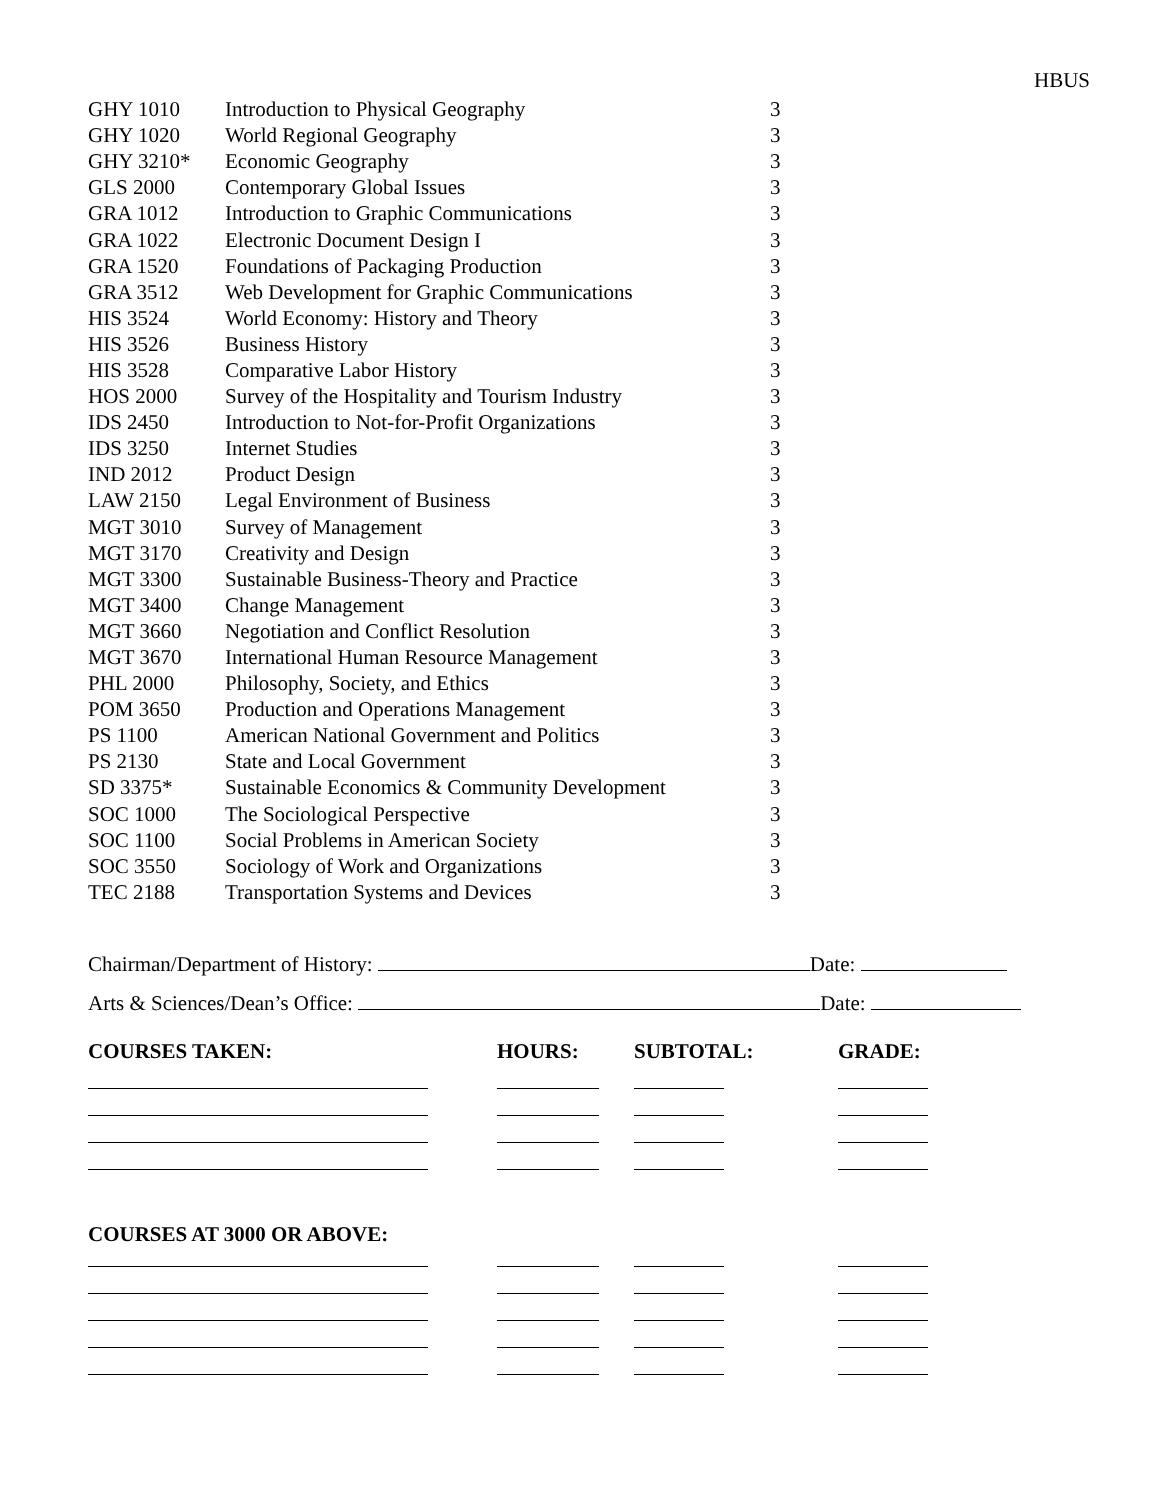HBUS
| GHY 1010 | Introduction to Physical Geography | 3 |
| GHY 1020 | World Regional Geography | 3 |
| GHY 3210* | Economic Geography | 3 |
| GLS 2000 | Contemporary Global Issues | 3 |
| GRA 1012 | Introduction to Graphic Communications | 3 |
| GRA 1022 | Electronic Document Design I | 3 |
| GRA 1520 | Foundations of Packaging Production | 3 |
| GRA 3512 | Web Development for Graphic Communications | 3 |
| HIS 3524 | World Economy: History and Theory | 3 |
| HIS 3526 | Business History | 3 |
| HIS 3528 | Comparative Labor History | 3 |
| HOS 2000 | Survey of the Hospitality and Tourism Industry | 3 |
| IDS 2450 | Introduction to Not-for-Profit Organizations | 3 |
| IDS 3250 | Internet Studies | 3 |
| IND 2012 | Product Design | 3 |
| LAW 2150 | Legal Environment of Business | 3 |
| MGT 3010 | Survey of Management | 3 |
| MGT 3170 | Creativity and Design | 3 |
| MGT 3300 | Sustainable Business-Theory and Practice | 3 |
| MGT 3400 | Change Management | 3 |
| MGT 3660 | Negotiation and Conflict Resolution | 3 |
| MGT 3670 | International Human Resource Management | 3 |
| PHL 2000 | Philosophy, Society, and Ethics | 3 |
| POM 3650 | Production and Operations Management | 3 |
| PS 1100 | American National Government and Politics | 3 |
| PS 2130 | State and Local Government | 3 |
| SD 3375* | Sustainable Economics & Community Development | 3 |
| SOC 1000 | The Sociological Perspective | 3 |
| SOC 1100 | Social Problems in American Society | 3 |
| SOC 3550 | Sociology of Work and Organizations | 3 |
| TEC 2188 | Transportation Systems and Devices | 3 |
Chairman/Department of History: Date:
Arts & Sciences/Dean’s Office: Date:
| COURSES TAKEN: | HOURS: | SUBTOTAL: | GRADE: |
| --- | --- | --- | --- |
| COURSES AT 3000 OR ABOVE: | | | |